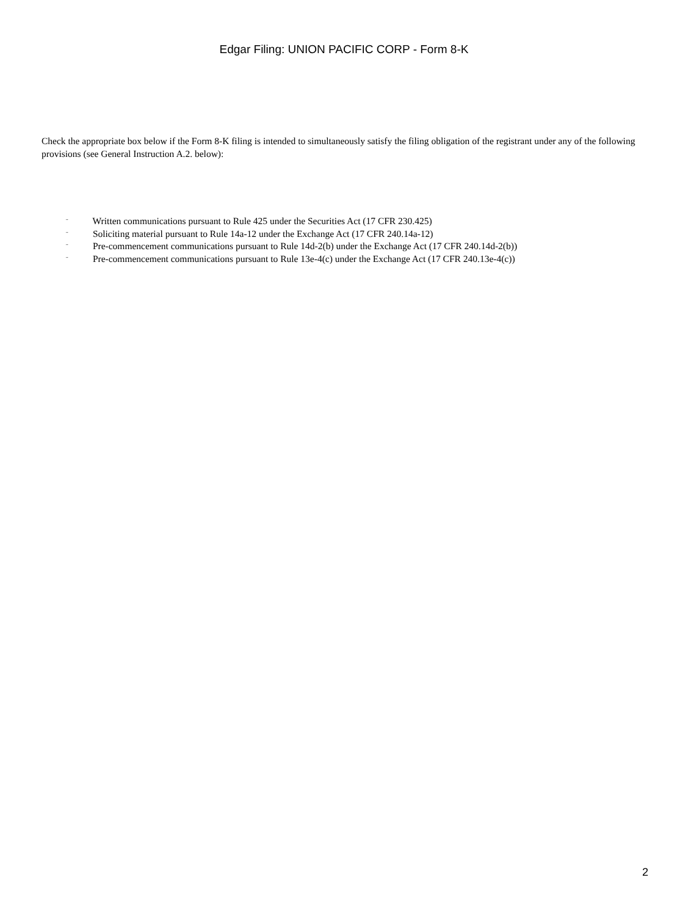Edgar Filing: UNION PACIFIC CORP - Form 8-K
Check the appropriate box below if the Form 8-K filing is intended to simultaneously satisfy the filing obligation of the registrant under any of the following provisions (see General Instruction A.2. below):
¨ Written communications pursuant to Rule 425 under the Securities Act (17 CFR 230.425)
¨ Soliciting material pursuant to Rule 14a-12 under the Exchange Act (17 CFR 240.14a-12)
¨ Pre-commencement communications pursuant to Rule 14d-2(b) under the Exchange Act (17 CFR 240.14d-2(b))
¨ Pre-commencement communications pursuant to Rule 13e-4(c) under the Exchange Act (17 CFR 240.13e-4(c))
2